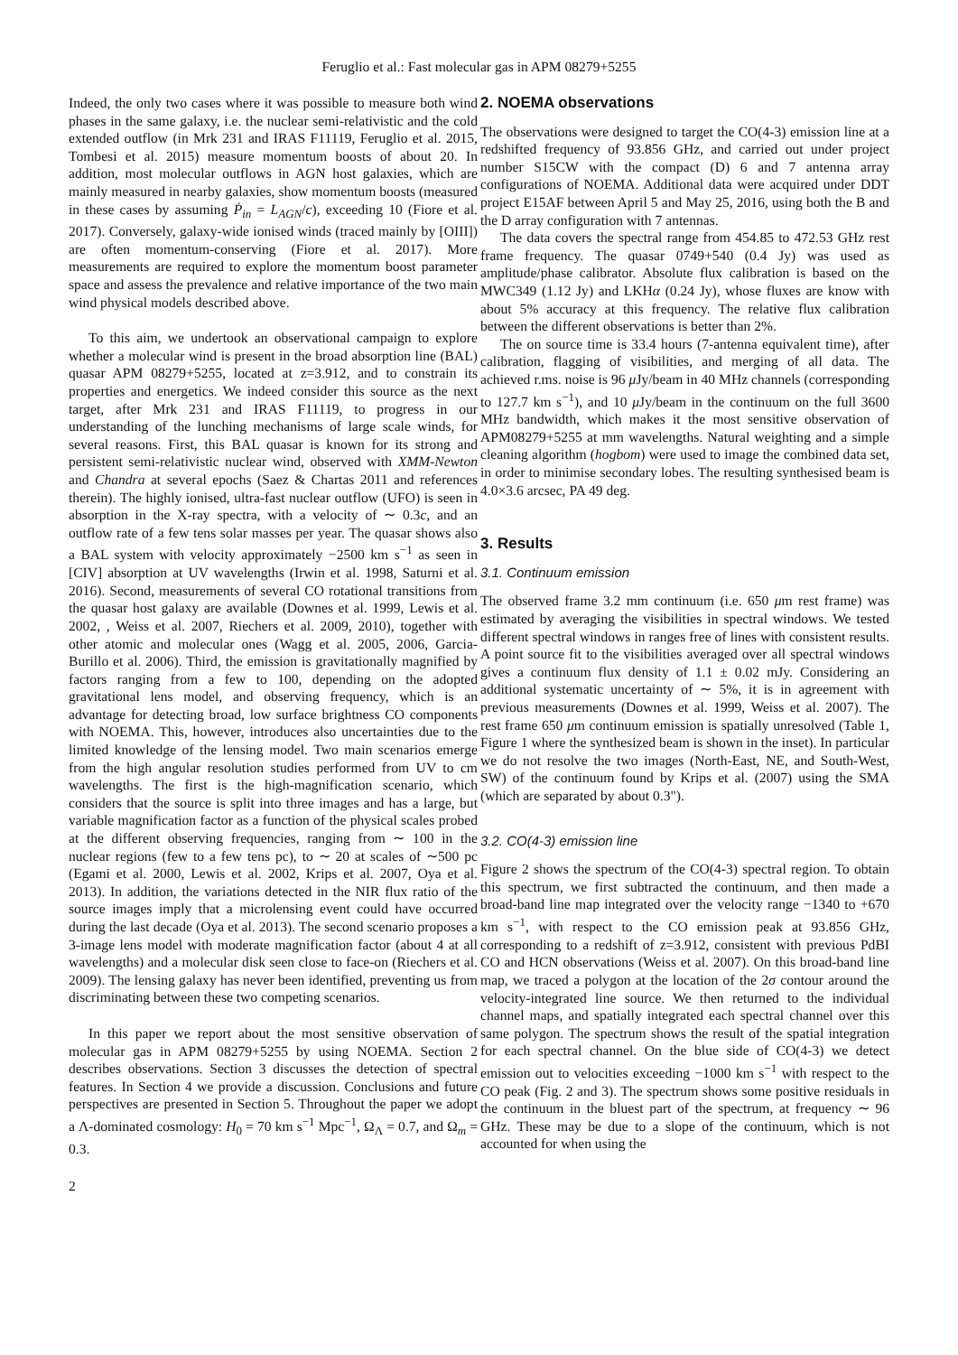Feruglio et al.: Fast molecular gas in APM 08279+5255
Indeed, the only two cases where it was possible to measure both wind phases in the same galaxy, i.e. the nuclear semi-relativistic and the cold extended outflow (in Mrk 231 and IRAS F11119, Feruglio et al. 2015, Tombesi et al. 2015) measure momentum boosts of about 20. In addition, most molecular outflows in AGN host galaxies, which are mainly measured in nearby galaxies, show momentum boosts (measured in these cases by assuming Ṗ<sub>in</sub> = L<sub>AGN</sub>/c), exceeding 10 (Fiore et al. 2017). Conversely, galaxy-wide ionised winds (traced mainly by [OIII]) are often momentum-conserving (Fiore et al. 2017). More measurements are required to explore the momentum boost parameter space and assess the prevalence and relative importance of the two main wind physical models described above.
To this aim, we undertook an observational campaign to explore whether a molecular wind is present in the broad absorption line (BAL) quasar APM 08279+5255, located at z=3.912, and to constrain its properties and energetics. We indeed consider this source as the next target, after Mrk 231 and IRAS F11119, to progress in our understanding of the lunching mechanisms of large scale winds, for several reasons. First, this BAL quasar is known for its strong and persistent semi-relativistic nuclear wind, observed with XMM-Newton and Chandra at several epochs (Saez & Chartas 2011 and references therein). The highly ionised, ultra-fast nuclear outflow (UFO) is seen in absorption in the X-ray spectra, with a velocity of ∼ 0.3c, and an outflow rate of a few tens solar masses per year. The quasar shows also a BAL system with velocity approximately −2500 km s<sup>−1</sup> as seen in [CIV] absorption at UV wavelengths (Irwin et al. 1998, Saturni et al. 2016). Second, measurements of several CO rotational transitions from the quasar host galaxy are available (Downes et al. 1999, Lewis et al. 2002, , Weiss et al. 2007, Riechers et al. 2009, 2010), together with other atomic and molecular ones (Wagg et al. 2005, 2006, Garcia-Burillo et al. 2006). Third, the emission is gravitationally magnified by factors ranging from a few to 100, depending on the adopted gravitational lens model, and observing frequency, which is an advantage for detecting broad, low surface brightness CO components with NOEMA. This, however, introduces also uncertainties due to the limited knowledge of the lensing model. Two main scenarios emerge from the high angular resolution studies performed from UV to cm wavelengths. The first is the high-magnification scenario, which considers that the source is split into three images and has a large, but variable magnification factor as a function of the physical scales probed at the different observing frequencies, ranging from ∼ 100 in the nuclear regions (few to a few tens pc), to ∼ 20 at scales of ∼500 pc (Egami et al. 2000, Lewis et al. 2002, Krips et al. 2007, Oya et al. 2013). In addition, the variations detected in the NIR flux ratio of the source images imply that a microlensing event could have occurred during the last decade (Oya et al. 2013). The second scenario proposes a 3-image lens model with moderate magnification factor (about 4 at all wavelengths) and a molecular disk seen close to face-on (Riechers et al. 2009). The lensing galaxy has never been identified, preventing us from discriminating between these two competing scenarios.
In this paper we report about the most sensitive observation of molecular gas in APM 08279+5255 by using NOEMA. Section 2 describes observations. Section 3 discusses the detection of spectral features. In Section 4 we provide a discussion. Conclusions and future perspectives are presented in Section 5. Throughout the paper we adopt a Λ-dominated cosmology: H<sub>0</sub> = 70 km s<sup>−1</sup> Mpc<sup>−1</sup>, Ω<sub>Λ</sub> = 0.7, and Ω<sub>m</sub> = 0.3.
2. NOEMA observations
The observations were designed to target the CO(4-3) emission line at a redshifted frequency of 93.856 GHz, and carried out under project number S15CW with the compact (D) 6 and 7 antenna array configurations of NOEMA. Additional data were acquired under DDT project E15AF between April 5 and May 25, 2016, using both the B and the D array configuration with 7 antennas.
The data covers the spectral range from 454.85 to 472.53 GHz rest frame frequency. The quasar 0749+540 (0.4 Jy) was used as amplitude/phase calibrator. Absolute flux calibration is based on the MWC349 (1.12 Jy) and LKHα (0.24 Jy), whose fluxes are know with about 5% accuracy at this frequency. The relative flux calibration between the different observations is better than 2%.
The on source time is 33.4 hours (7-antenna equivalent time), after calibration, flagging of visibilities, and merging of all data. The achieved r.ms. noise is 96 μ Jy/beam in 40 MHz channels (corresponding to 127.7 km s<sup>−1</sup>), and 10 μ Jy/beam in the continuum on the full 3600 MHz bandwidth, which makes it the most sensitive observation of APM08279+5255 at mm wavelengths. Natural weighting and a simple cleaning algorithm (hogbom) were used to image the combined data set, in order to minimise secondary lobes. The resulting synthesised beam is 4.0×3.6 arcsec, PA 49 deg.
3. Results
3.1. Continuum emission
The observed frame 3.2 mm continuum (i.e. 650 μm rest frame) was estimated by averaging the visibilities in spectral windows. We tested different spectral windows in ranges free of lines with consistent results. A point source fit to the visibilities averaged over all spectral windows gives a continuum flux density of 1.1 ± 0.02 mJy. Considering an additional systematic uncertainty of ∼ 5%, it is in agreement with previous measurements (Downes et al. 1999, Weiss et al. 2007). The rest frame 650 μm continuum emission is spatially unresolved (Table 1, Figure 1 where the synthesized beam is shown in the inset). In particular we do not resolve the two images (North-East, NE, and South-West, SW) of the continuum found by Krips et al. (2007) using the SMA (which are separated by about 0.3").
3.2. CO(4-3) emission line
Figure 2 shows the spectrum of the CO(4-3) spectral region. To obtain this spectrum, we first subtracted the continuum, and then made a broad-band line map integrated over the velocity range −1340 to +670 km s<sup>−1</sup>, with respect to the CO emission peak at 93.856 GHz, corresponding to a redshift of z=3.912, consistent with previous PdBI CO and HCN observations (Weiss et al. 2007). On this broad-band line map, we traced a polygon at the location of the 2σ contour around the velocity-integrated line source. We then returned to the individual channel maps, and spatially integrated each spectral channel over this same polygon. The spectrum shows the result of the spatial integration for each spectral channel. On the blue side of CO(4-3) we detect emission out to velocities exceeding −1000 km s<sup>−1</sup> with respect to the CO peak (Fig. 2 and 3). The spectrum shows some positive residuals in the continuum in the bluest part of the spectrum, at frequency ∼ 96 GHz. These may be due to a slope of the continuum, which is not accounted for when using the
2